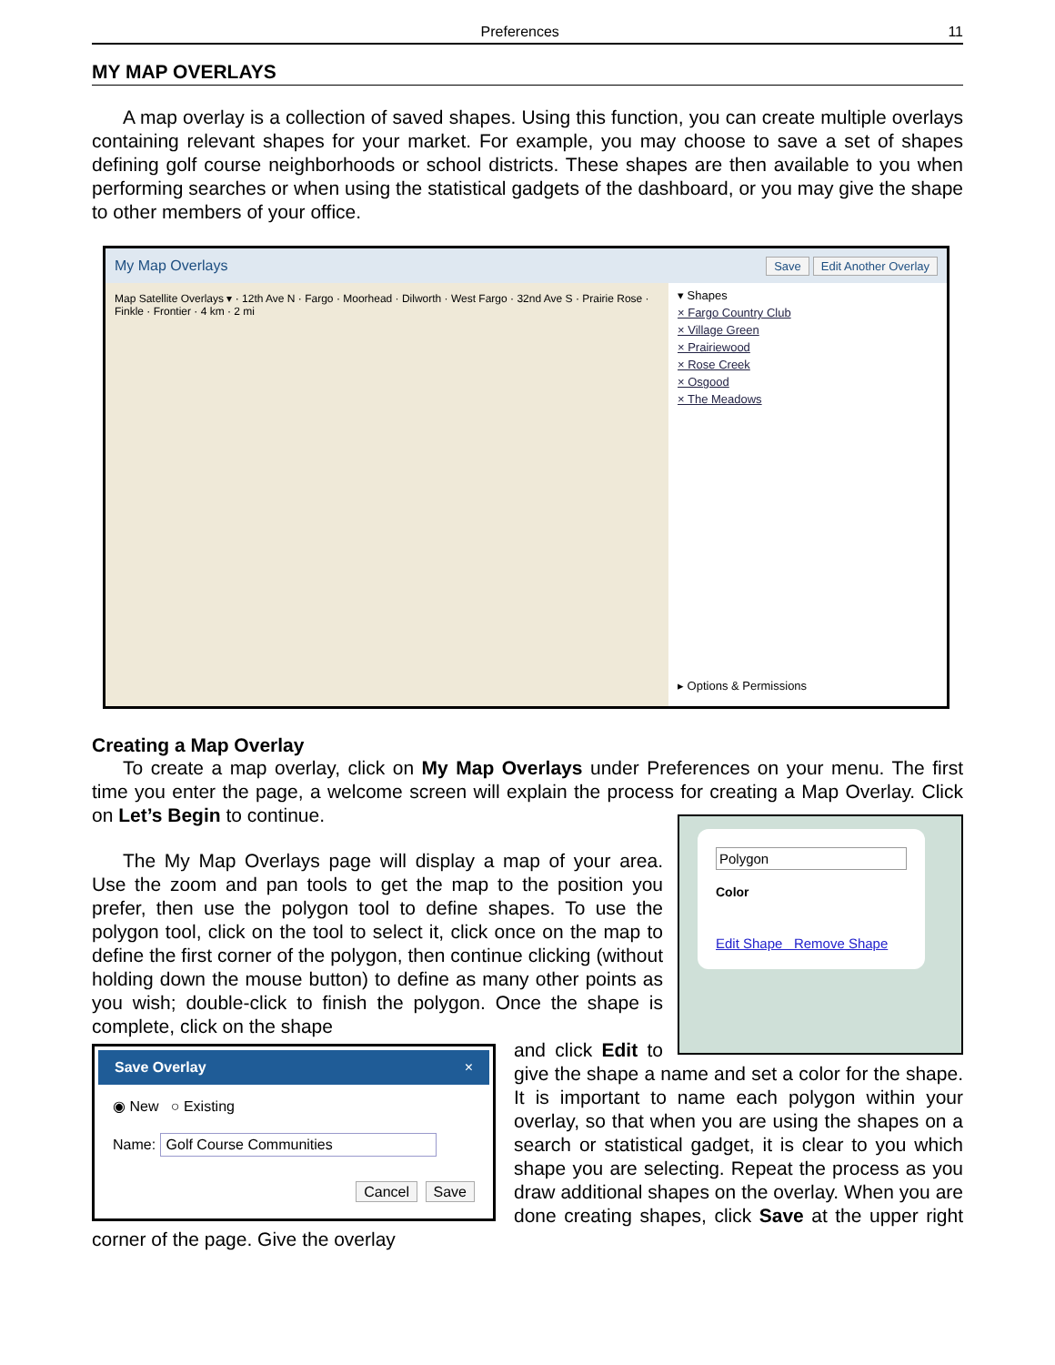Preferences 11
MY MAP OVERLAYS
A map overlay is a collection of saved shapes. Using this function, you can create multiple overlays containing relevant shapes for your market. For example, you may choose to save a set of shapes defining golf course neighborhoods or school districts. These shapes are then available to you when performing searches or when using the statistical gadgets of the dashboard, or you may give the shape to other members of your office.
My Map Overlays Save Edit Another Overlay
Map Satellite Overlays ▾ · 12th Ave N · Fargo · Moorhead · Dilworth · West Fargo · 32nd Ave S · Prairie Rose · Finkle · Frontier · 4 km · 2 mi
▾ Shapes
× Fargo Country Club
× Village Green
× Prairiewood
× Rose Creek
× Osgood
× The Meadows
▸ Options & Permissions
Creating a Map Overlay
To create a map overlay, click on My Map Overlays under Preferences on your menu. The first time you enter the page, a welcome screen will explain the process for creating a Map Overlay. Click on Let’s Begin to continue.
Polygon
Color
Edit Shape Remove Shape
The My Map Overlays page will display a map of your area. Use the zoom and pan tools to get the map to the position you prefer, then use the polygon tool to define shapes. To use the polygon tool, click on the tool to select it, click once on the map to define the first corner of the polygon, then continue clicking (without holding down the mouse button) to define as many other points as you wish; double-click to finish the polygon. Once the shape is complete, click on the shape
Save Overlay ×
◉ New ○ Existing
Name: Golf Course Communities
Cancel Save
and click Edit to give the shape a name and set a color for the shape. It is important to name each polygon within your overlay, so that when you are using the shapes on a search or statistical gadget, it is clear to you which shape you are selecting. Repeat the process as you draw additional shapes on the overlay. When you are done creating shapes, click Save at the upper right corner of the page. Give the overlay